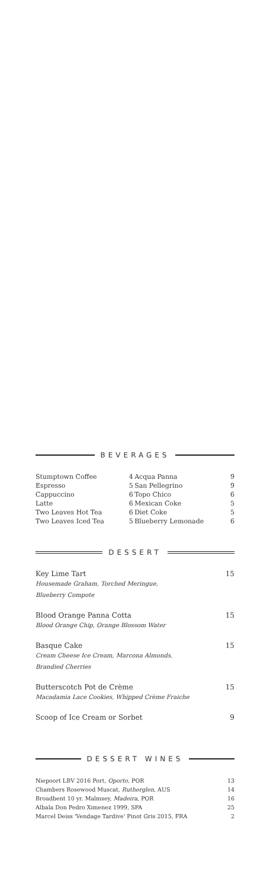BEVERAGES
| Stumptown Coffee | 4 | Acqua Panna | 9 |
| Espresso | 5 | San Pellegrino | 9 |
| Cappuccino | 6 | Topo Chico | 6 |
| Latte | 6 | Mexican Coke | 5 |
| Two Leaves Hot Tea | 6 | Diet Coke | 5 |
| Two Leaves Iced Tea | 5 | Blueberry Lemonade | 6 |
DESSERT
Key Lime Tart 15
Housemade Graham, Torched Meringue,
Blueberry Compote
Blood Orange Panna Cotta 15
Blood Orange Chip, Orange Blossom Water
Basque Cake 15
Cream Cheese Ice Cream, Marcona Almonds,
Brandied Cherries
Butterscotch Pot de Crème 15
Macadamia Lace Cookies, Whipped Crème Fraiche
Scoop of Ice Cream or Sorbet 9
DESSERT WINES
| Niepoort LBV 2016 Port, Oporto , POR | 13 |
| Chambers Rosewood Muscat, Rutherglen , AUS | 14 |
| Broadbent 10 yr. Malmsey, Madeira , POR | 16 |
| Albala Don Pedro Ximenez 1999, SPA | 25 |
| Marcel Deiss 'Vendage Tardive' Pinot Gris 2015, FRA | 2 |